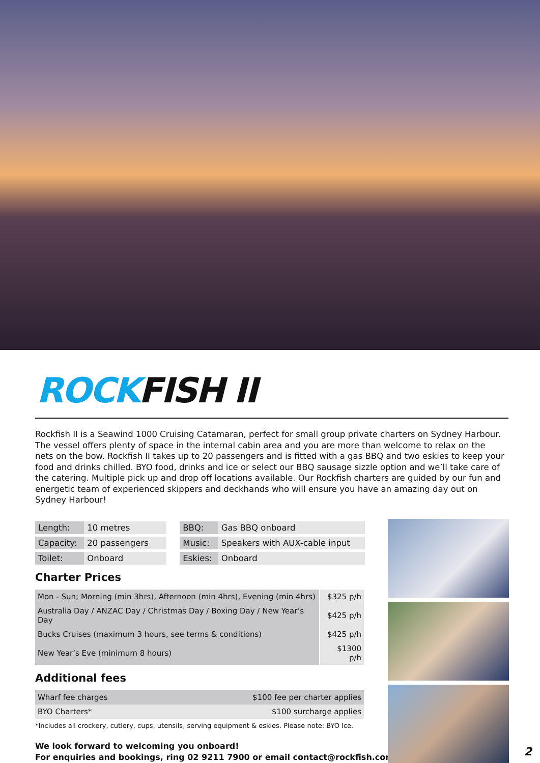ROCKFISH II
Rockfish II is a Seawind 1000 Cruising Catamaran, perfect for small group private charters on Sydney Harbour. The vessel offers plenty of space in the internal cabin area and you are more than welcome to relax on the nets on the bow. Rockfish II takes up to 20 passengers and is fitted with a gas BBQ and two eskies to keep your food and drinks chilled. BYO food, drinks and ice or select our BBQ sausage sizzle option and we’ll take care of the catering. Multiple pick up and drop off locations available. Our Rockfish charters are guided by our fun and energetic team of experienced skippers and deckhands who will ensure you have an amazing day out on Sydney Harbour!
| Length: | 10 metres | | BBQ: | Gas BBQ onboard |
| Capacity: | 20 passengers | | Music: | Speakers with AUX-cable input |
| Toilet: | Onboard | | Eskies: | Onboard |
Charter Prices
| Mon - Sun; Morning (min 3hrs), Afternoon (min 4hrs), Evening (min 4hrs) | $325 p/h |
| Australia Day / ANZAC Day / Christmas Day / Boxing Day / New Year’s Day | $425 p/h |
| Bucks Cruises (maximum 3 hours, see terms & conditions) | $425 p/h |
| New Year’s Eve (minimum 8 hours) | $1300 p/h |
Additional fees
| Wharf fee charges | $100 fee per charter applies |
| BYO Charters* | $100 surcharge applies |
*Includes all crockery, cutlery, cups, utensils, serving equipment & eskies. Please note: BYO Ice.
We look forward to welcoming you onboard!
For enquiries and bookings, ring 02 9211 7900 or email contact@rockfish.com.au
2